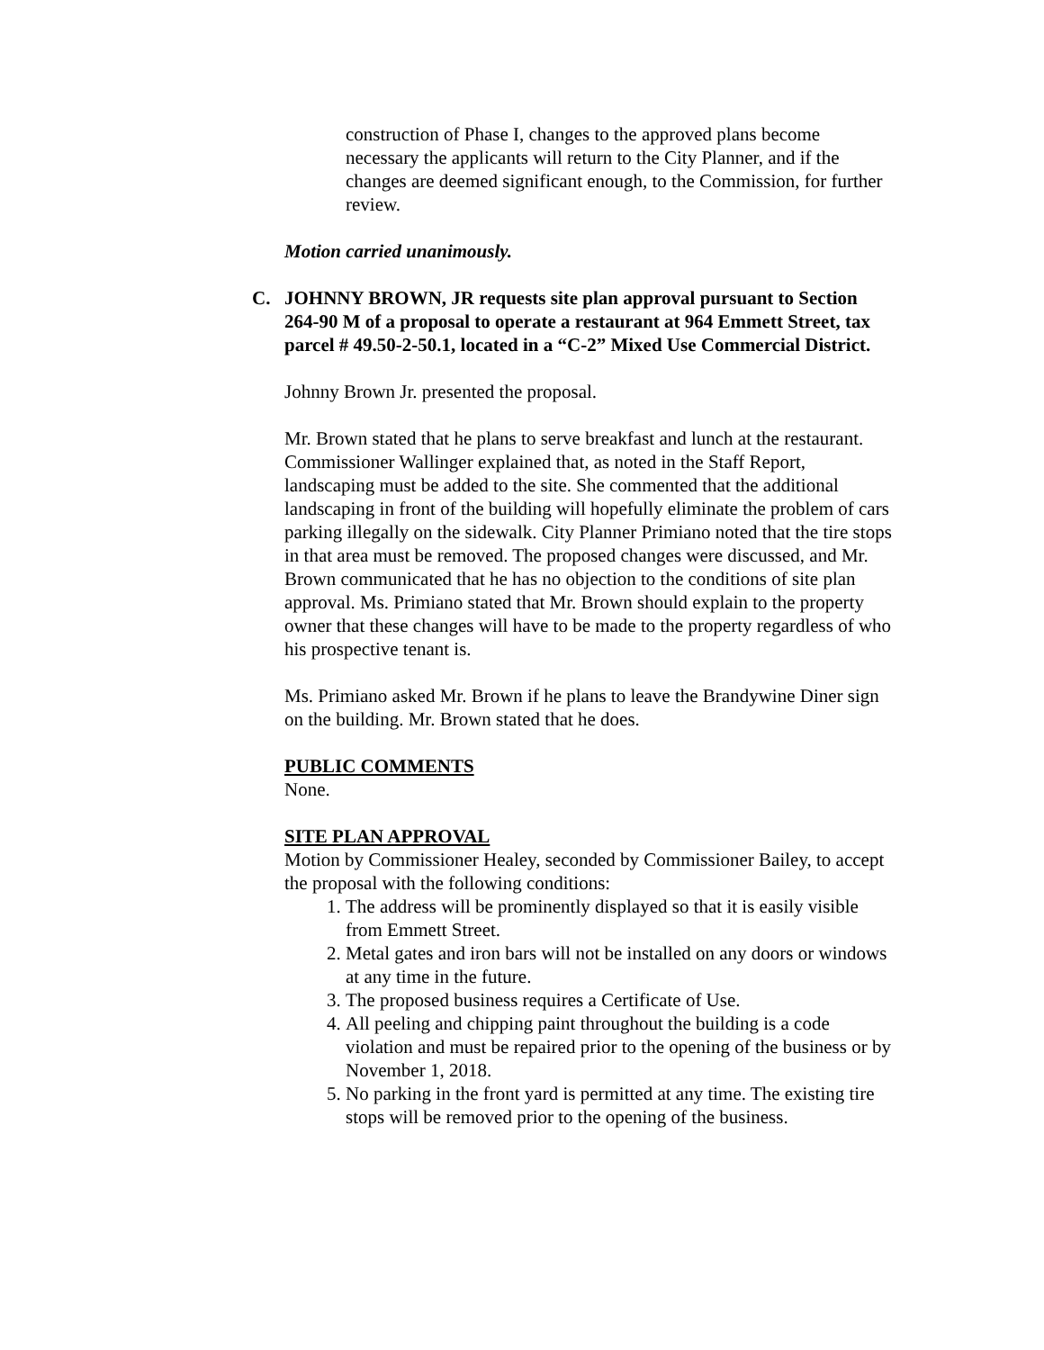construction of Phase I, changes to the approved plans become necessary the applicants will return to the City Planner, and if the changes are deemed significant enough, to the Commission, for further review.
Motion carried unanimously.
C. JOHNNY BROWN, JR requests site plan approval pursuant to Section 264-90 M of a proposal to operate a restaurant at 964 Emmett Street, tax parcel # 49.50-2-50.1, located in a “C-2” Mixed Use Commercial District.
Johnny Brown Jr. presented the proposal.
Mr. Brown stated that he plans to serve breakfast and lunch at the restaurant. Commissioner Wallinger explained that, as noted in the Staff Report, landscaping must be added to the site. She commented that the additional landscaping in front of the building will hopefully eliminate the problem of cars parking illegally on the sidewalk. City Planner Primiano noted that the tire stops in that area must be removed. The proposed changes were discussed, and Mr. Brown communicated that he has no objection to the conditions of site plan approval. Ms. Primiano stated that Mr. Brown should explain to the property owner that these changes will have to be made to the property regardless of who his prospective tenant is.
Ms. Primiano asked Mr. Brown if he plans to leave the Brandywine Diner sign on the building. Mr. Brown stated that he does.
PUBLIC COMMENTS
None.
SITE PLAN APPROVAL
Motion by Commissioner Healey, seconded by Commissioner Bailey, to accept the proposal with the following conditions:
1. The address will be prominently displayed so that it is easily visible from Emmett Street.
2. Metal gates and iron bars will not be installed on any doors or windows at any time in the future.
3. The proposed business requires a Certificate of Use.
4. All peeling and chipping paint throughout the building is a code violation and must be repaired prior to the opening of the business or by November 1, 2018.
5. No parking in the front yard is permitted at any time. The existing tire stops will be removed prior to the opening of the business.